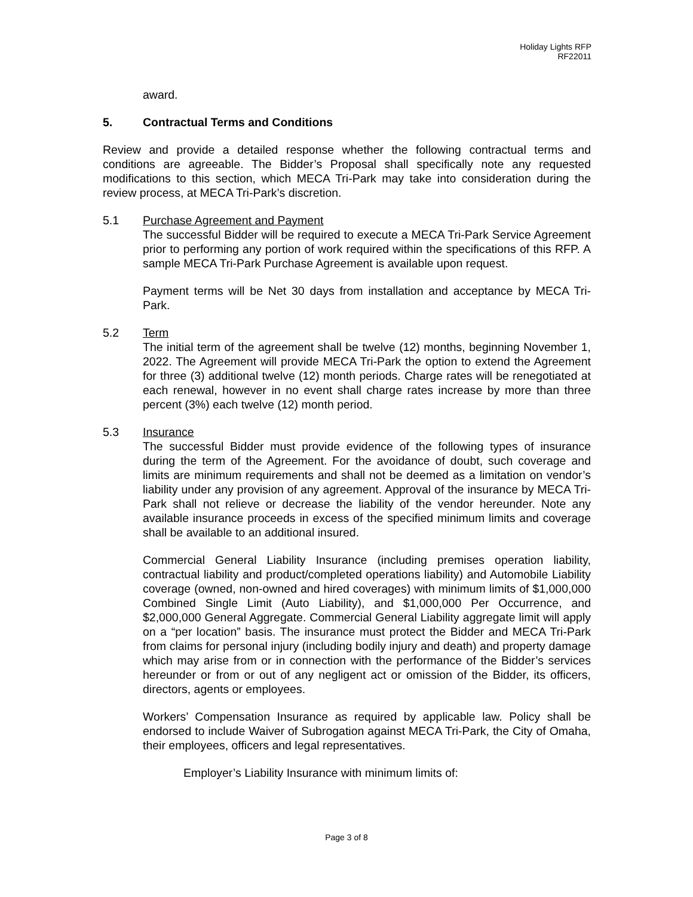Holiday Lights RFP
RF22011
award.
5. Contractual Terms and Conditions
Review and provide a detailed response whether the following contractual terms and conditions are agreeable. The Bidder’s Proposal shall specifically note any requested modifications to this section, which MECA Tri-Park may take into consideration during the review process, at MECA Tri-Park’s discretion.
5.1 Purchase Agreement and Payment
The successful Bidder will be required to execute a MECA Tri-Park Service Agreement prior to performing any portion of work required within the specifications of this RFP. A sample MECA Tri-Park Purchase Agreement is available upon request.
Payment terms will be Net 30 days from installation and acceptance by MECA Tri-Park.
5.2 Term
The initial term of the agreement shall be twelve (12) months, beginning November 1, 2022. The Agreement will provide MECA Tri-Park the option to extend the Agreement for three (3) additional twelve (12) month periods. Charge rates will be renegotiated at each renewal, however in no event shall charge rates increase by more than three percent (3%) each twelve (12) month period.
5.3 Insurance
The successful Bidder must provide evidence of the following types of insurance during the term of the Agreement. For the avoidance of doubt, such coverage and limits are minimum requirements and shall not be deemed as a limitation on vendor’s liability under any provision of any agreement. Approval of the insurance by MECA Tri-Park shall not relieve or decrease the liability of the vendor hereunder. Note any available insurance proceeds in excess of the specified minimum limits and coverage shall be available to an additional insured.
Commercial General Liability Insurance (including premises operation liability, contractual liability and product/completed operations liability) and Automobile Liability coverage (owned, non-owned and hired coverages) with minimum limits of $1,000,000 Combined Single Limit (Auto Liability), and $1,000,000 Per Occurrence, and $2,000,000 General Aggregate. Commercial General Liability aggregate limit will apply on a “per location” basis. The insurance must protect the Bidder and MECA Tri-Park from claims for personal injury (including bodily injury and death) and property damage which may arise from or in connection with the performance of the Bidder’s services hereunder or from or out of any negligent act or omission of the Bidder, its officers, directors, agents or employees.
Workers’ Compensation Insurance as required by applicable law. Policy shall be endorsed to include Waiver of Subrogation against MECA Tri-Park, the City of Omaha, their employees, officers and legal representatives.
Employer’s Liability Insurance with minimum limits of:
Page 3 of 8